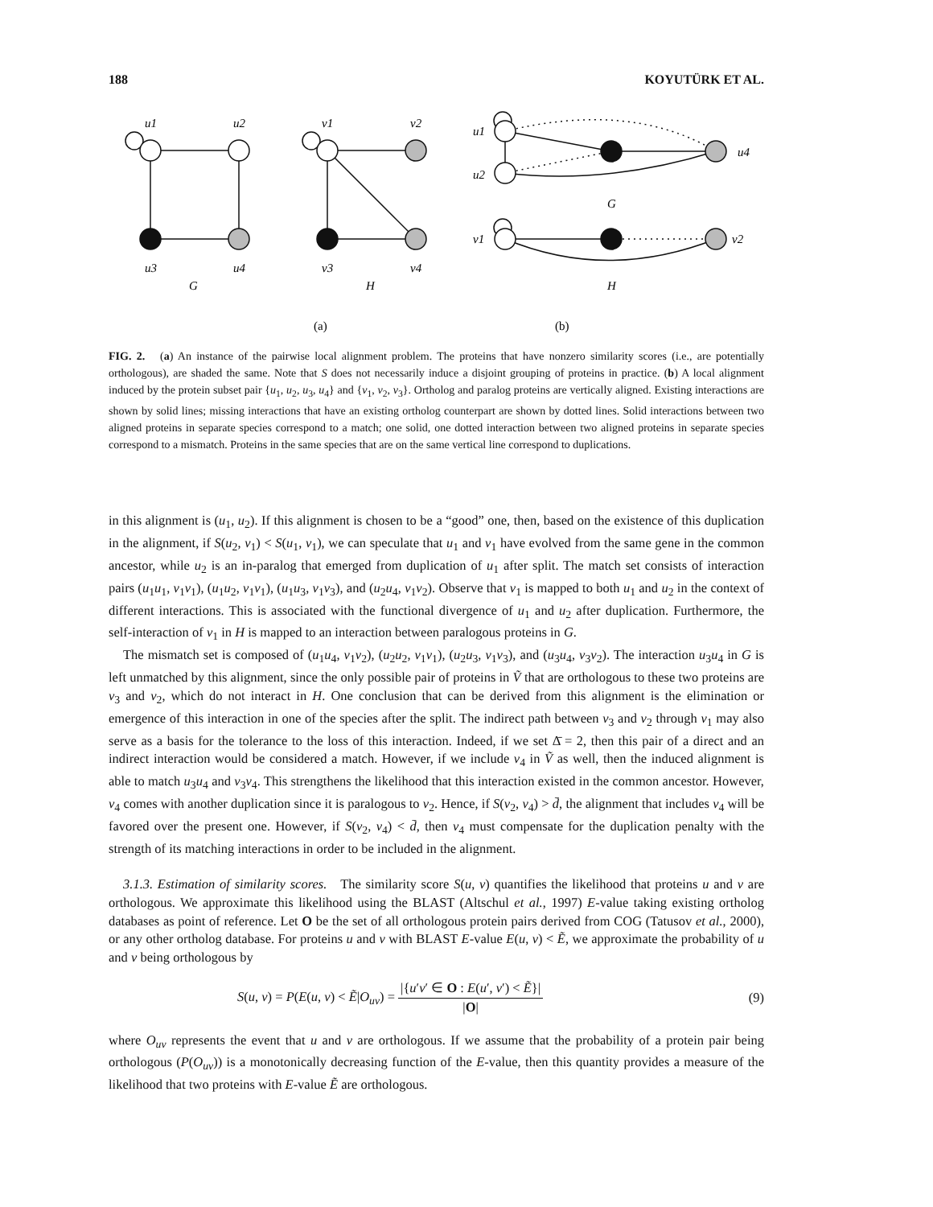188 KOYUTÜRK ET AL.
u1
u2
u3
u4
G
v1
v2
v3
v4
H
u1
u2
u4
G
v1
v2
H
(a)
(b)
FIG. 2. (a) An instance of the pairwise local alignment problem. The proteins that have nonzero similarity scores (i.e., are potentially orthologous), are shaded the same. Note that S does not necessarily induce a disjoint grouping of proteins in practice. (b) A local alignment induced by the protein subset pair {u<sub>1</sub>, u<sub>2</sub>, u<sub>3</sub>, u<sub>4</sub>} and {v<sub>1</sub>, v<sub>2</sub>, v<sub>3</sub>}. Ortholog and paralog proteins are vertically aligned. Existing interactions are shown by solid lines; missing interactions that have an existing ortholog counterpart are shown by dotted lines. Solid interactions between two aligned proteins in separate species correspond to a match; one solid, one dotted interaction between two aligned proteins in separate species correspond to a mismatch. Proteins in the same species that are on the same vertical line correspond to duplications.
in this alignment is (u<sub>1</sub>, u<sub>2</sub>). If this alignment is chosen to be a “good” one, then, based on the existence of this duplication in the alignment, if S(u<sub>2</sub>, v<sub>1</sub>) < S(u<sub>1</sub>, v<sub>1</sub>), we can speculate that u<sub>1</sub> and v<sub>1</sub> have evolved from the same gene in the common ancestor, while u<sub>2</sub> is an in-paralog that emerged from duplication of u<sub>1</sub> after split. The match set consists of interaction pairs (u<sub>1</sub>u<sub>1</sub>, v<sub>1</sub>v<sub>1</sub>), (u<sub>1</sub>u<sub>2</sub>, v<sub>1</sub>v<sub>1</sub>), (u<sub>1</sub>u<sub>3</sub>, v<sub>1</sub>v<sub>3</sub>), and (u<sub>2</sub>u<sub>4</sub>, v<sub>1</sub>v<sub>2</sub>). Observe that v<sub>1</sub> is mapped to both u<sub>1</sub> and u<sub>2</sub> in the context of different interactions. This is associated with the functional divergence of u<sub>1</sub> and u<sub>2</sub> after duplication. Furthermore, the self-interaction of v<sub>1</sub> in H is mapped to an interaction between paralogous proteins in G.
The mismatch set is composed of (u<sub>1</sub>u<sub>4</sub>, v<sub>1</sub>v<sub>2</sub>), (u<sub>2</sub>u<sub>2</sub>, v<sub>1</sub>v<sub>1</sub>), (u<sub>2</sub>u<sub>3</sub>, v<sub>1</sub>v<sub>3</sub>), and (u<sub>3</sub>u<sub>4</sub>, v<sub>3</sub>v<sub>2</sub>). The interaction u<sub>3</sub>u<sub>4</sub> in G is left unmatched by this alignment, since the only possible pair of proteins in Ṽ that are orthologous to these two proteins are v<sub>3</sub> and v<sub>2</sub>, which do not interact in H. One conclusion that can be derived from this alignment is the elimination or emergence of this interaction in one of the species after the split. The indirect path between v<sub>3</sub> and v<sub>2</sub> through v<sub>1</sub> may also serve as a basis for the tolerance to the loss of this interaction. Indeed, if we set Δ̄ = 2, then this pair of a direct and an indirect interaction would be considered a match. However, if we include v<sub>4</sub> in Ṽ as well, then the induced alignment is able to match u<sub>3</sub>u<sub>4</sub> and v<sub>3</sub>v<sub>4</sub>. This strengthens the likelihood that this interaction existed in the common ancestor. However, v<sub>4</sub> comes with another duplication since it is paralogous to v<sub>2</sub>. Hence, if S(v<sub>2</sub>, v<sub>4</sub>) > d̄, the alignment that includes v<sub>4</sub> will be favored over the present one. However, if S(v<sub>2</sub>, v<sub>4</sub>) < d̄, then v<sub>4</sub> must compensate for the duplication penalty with the strength of its matching interactions in order to be included in the alignment.
3.1.3. Estimation of similarity scores. The similarity score S(u, v) quantifies the likelihood that proteins u and v are orthologous. We approximate this likelihood using the BLAST (Altschul et al., 1997) E-value taking existing ortholog databases as point of reference. Let O be the set of all orthologous protein pairs derived from COG (Tatusov et al., 2000), or any other ortholog database. For proteins u and v with BLAST E-value E(u, v) < Ẽ, we approximate the probability of u and v being orthologous by
S(u, v) = P(E(u, v) < Ẽ|O<sub>uv</sub>) = |{u′v′ ∈ O : E(u′, v′) < Ẽ}| |O| (9)
where O<sub>uv</sub> represents the event that u and v are orthologous. If we assume that the probability of a protein pair being orthologous (P(O<sub>uv</sub>)) is a monotonically decreasing function of the E-value, then this quantity provides a measure of the likelihood that two proteins with E-value Ẽ are orthologous.